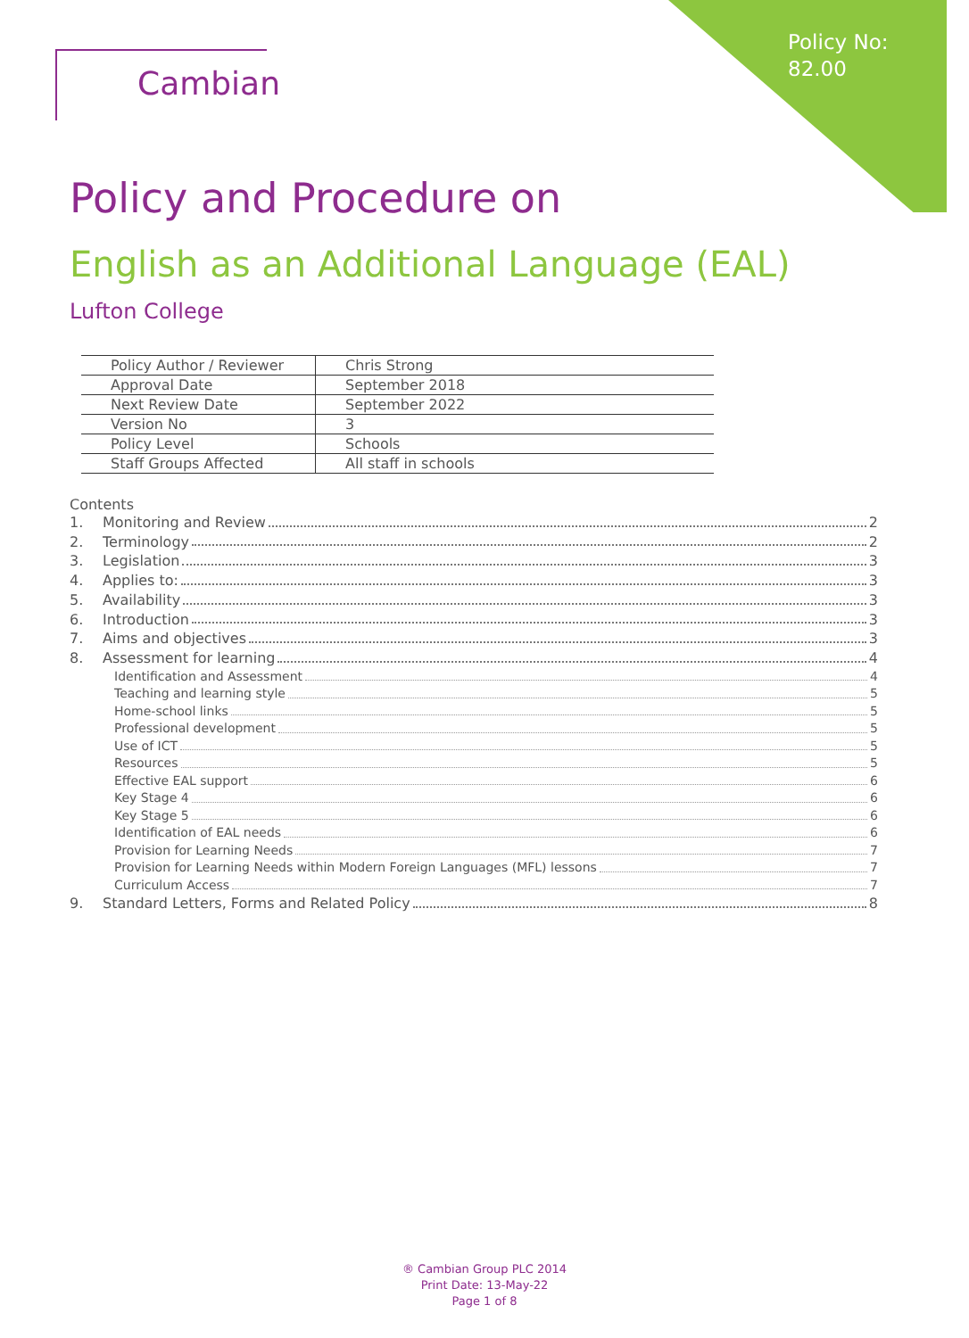Policy No:
82.00
Cambian
Policy and Procedure on
English as an Additional Language (EAL)
Lufton College
| Policy Author / Reviewer | Chris Strong |
| Approval Date | September 2018 |
| Next Review Date | September 2022 |
| Version No | 3 |
| Policy Level | Schools |
| Staff Groups Affected | All staff in schools |
Contents
1. Monitoring and Review 2
2. Terminology 2
3. Legislation 3
4. Applies to: 3
5. Availability 3
6. Introduction 3
7. Aims and objectives 3
8. Assessment for learning 4
Identification and Assessment 4
Teaching and learning style 5
Home-school links 5
Professional development 5
Use of ICT 5
Resources 5
Effective EAL support 6
Key Stage 4 6
Key Stage 5 6
Identification of EAL needs 6
Provision for Learning Needs 7
Provision for Learning Needs within Modern Foreign Languages (MFL) lessons 7
Curriculum Access 7
9. Standard Letters, Forms and Related Policy 8
® Cambian Group PLC 2014
Print Date: 13-May-22
Page 1 of 8